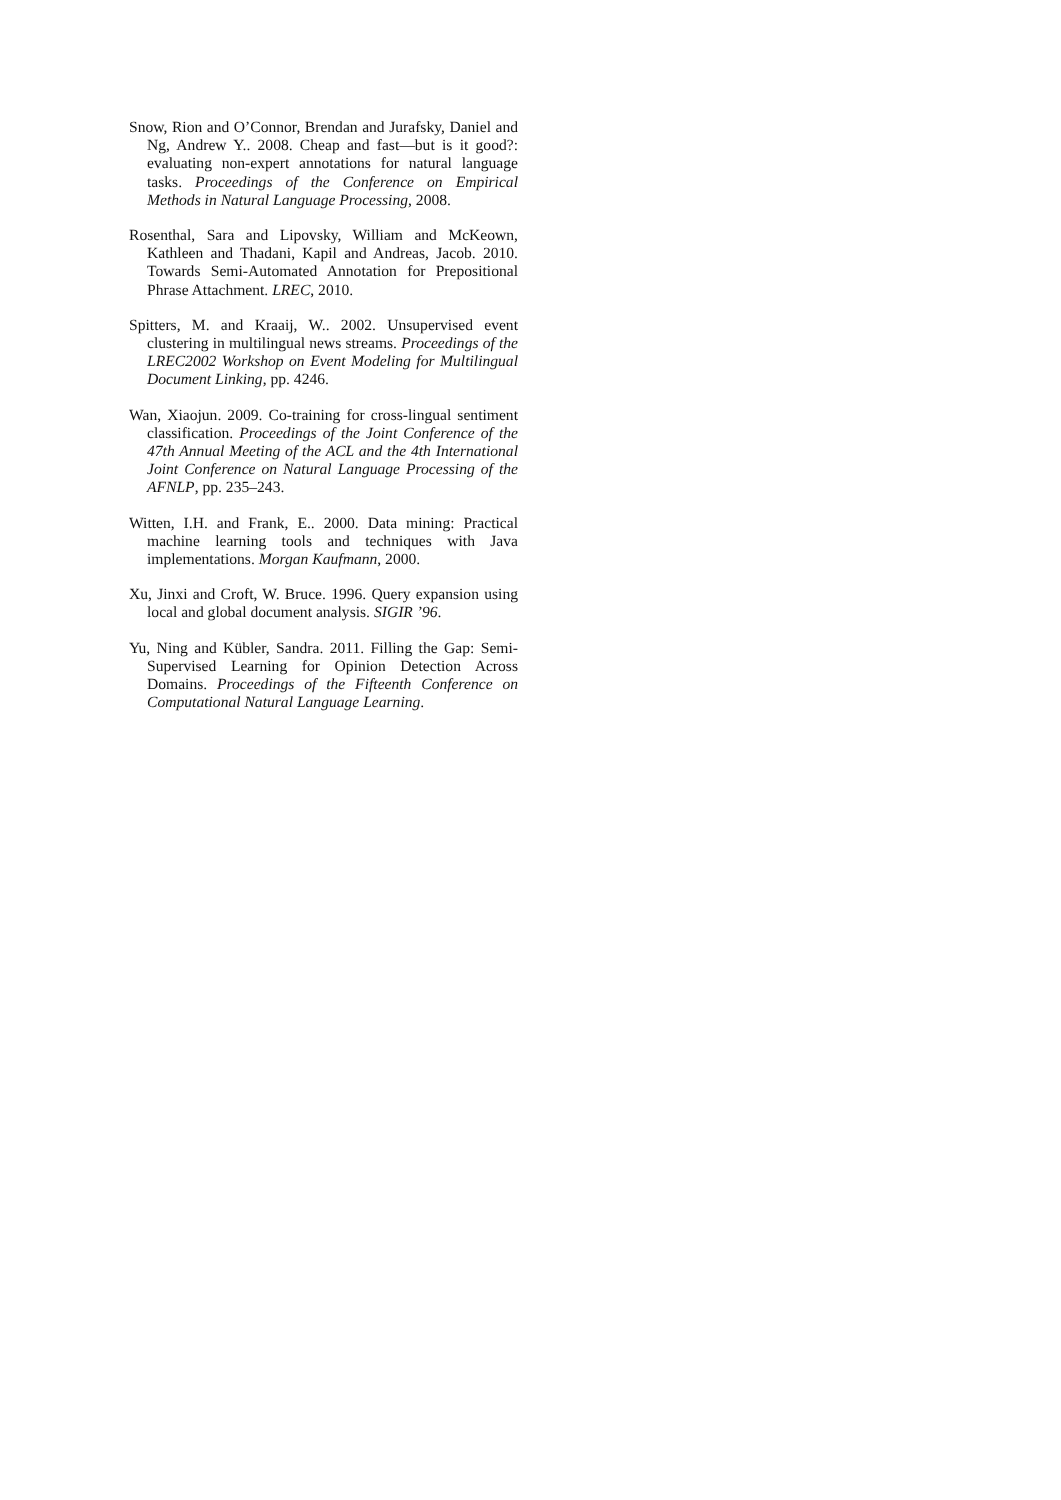Snow, Rion and O’Connor, Brendan and Jurafsky, Daniel and Ng, Andrew Y.. 2008. Cheap and fast—but is it good?: evaluating non-expert annotations for natural language tasks. Proceedings of the Conference on Empirical Methods in Natural Language Processing, 2008.
Rosenthal, Sara and Lipovsky, William and McKeown, Kathleen and Thadani, Kapil and Andreas, Jacob. 2010. Towards Semi-Automated Annotation for Prepositional Phrase Attachment. LREC, 2010.
Spitters, M. and Kraaij, W.. 2002. Unsupervised event clustering in multilingual news streams. Proceedings of the LREC2002 Workshop on Event Modeling for Multilingual Document Linking, pp. 4246.
Wan, Xiaojun. 2009. Co-training for cross-lingual sentiment classification. Proceedings of the Joint Conference of the 47th Annual Meeting of the ACL and the 4th International Joint Conference on Natural Language Processing of the AFNLP, pp. 235–243.
Witten, I.H. and Frank, E.. 2000. Data mining: Practical machine learning tools and techniques with Java implementations. Morgan Kaufmann, 2000.
Xu, Jinxi and Croft, W. Bruce. 1996. Query expansion using local and global document analysis. SIGIR ’96.
Yu, Ning and Kübler, Sandra. 2011. Filling the Gap: Semi-Supervised Learning for Opinion Detection Across Domains. Proceedings of the Fifteenth Conference on Computational Natural Language Learning.